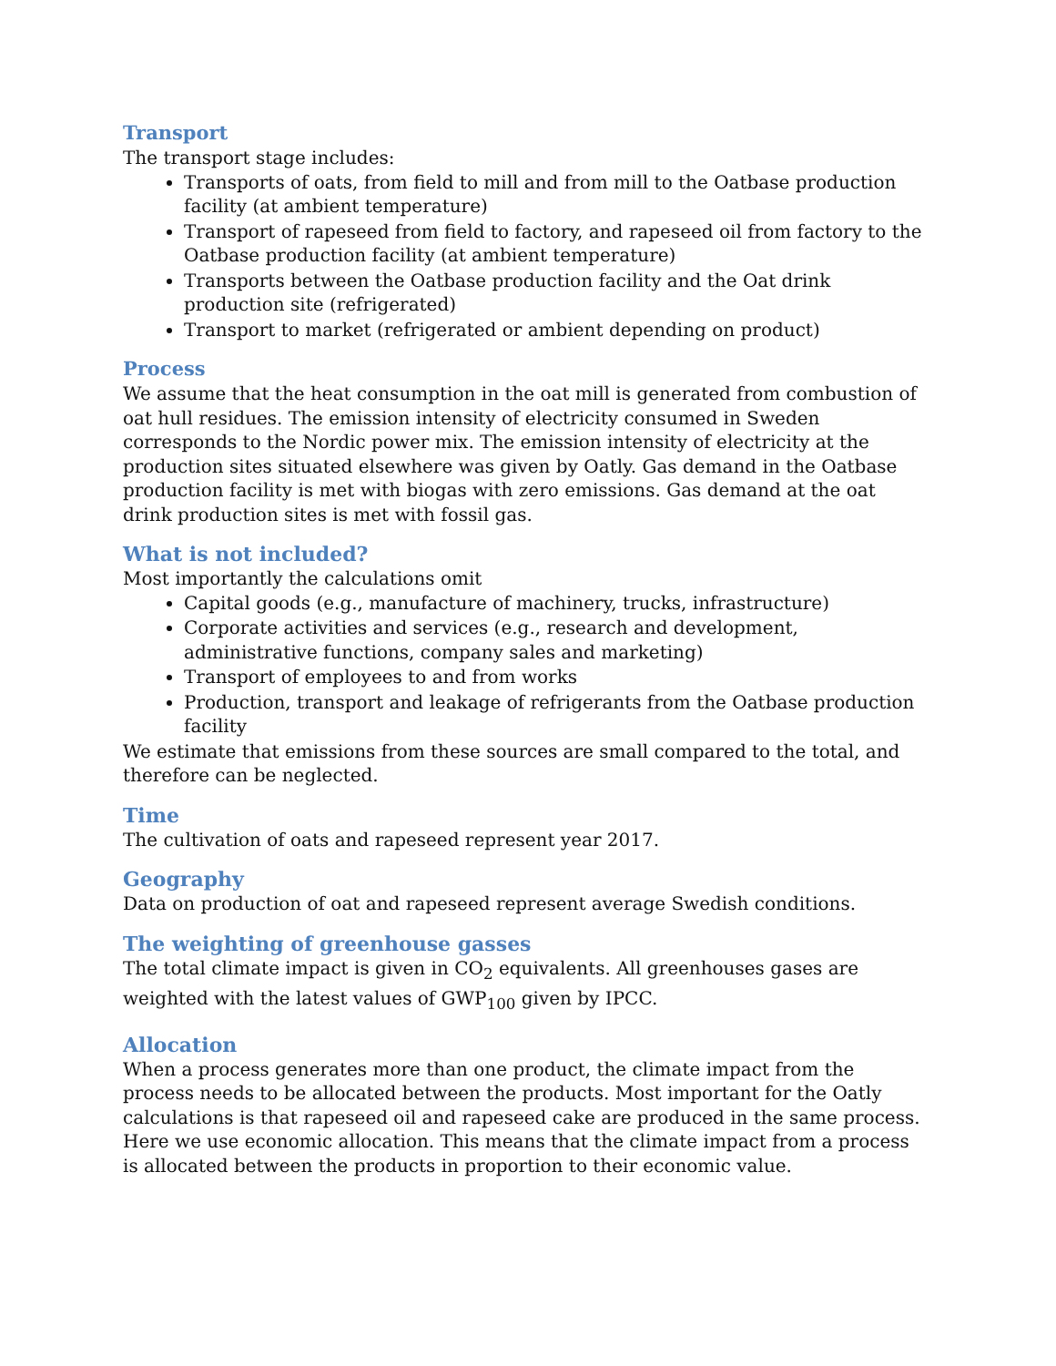Transport
The transport stage includes:
Transports of oats, from field to mill and from mill to the Oatbase production facility (at ambient temperature)
Transport of rapeseed from field to factory, and rapeseed oil from factory to the Oatbase production facility (at ambient temperature)
Transports between the Oatbase production facility and the Oat drink production site (refrigerated)
Transport to market (refrigerated or ambient depending on product)
Process
We assume that the heat consumption in the oat mill is generated from combustion of oat hull residues. The emission intensity of electricity consumed in Sweden corresponds to the Nordic power mix. The emission intensity of electricity at the production sites situated elsewhere was given by Oatly. Gas demand in the Oatbase production facility is met with biogas with zero emissions. Gas demand at the oat drink production sites is met with fossil gas.
What is not included?
Most importantly the calculations omit
Capital goods (e.g., manufacture of machinery, trucks, infrastructure)
Corporate activities and services (e.g., research and development, administrative functions, company sales and marketing)
Transport of employees to and from works
Production, transport and leakage of refrigerants from the Oatbase production facility
We estimate that emissions from these sources are small compared to the total, and therefore can be neglected.
Time
The cultivation of oats and rapeseed represent year 2017.
Geography
Data on production of oat and rapeseed represent average Swedish conditions.
The weighting of greenhouse gasses
The total climate impact is given in CO<sub>2</sub> equivalents. All greenhouses gases are weighted with the latest values of GWP<sub>100</sub> given by IPCC.
Allocation
When a process generates more than one product, the climate impact from the process needs to be allocated between the products. Most important for the Oatly calculations is that rapeseed oil and rapeseed cake are produced in the same process. Here we use economic allocation. This means that the climate impact from a process is allocated between the products in proportion to their economic value.